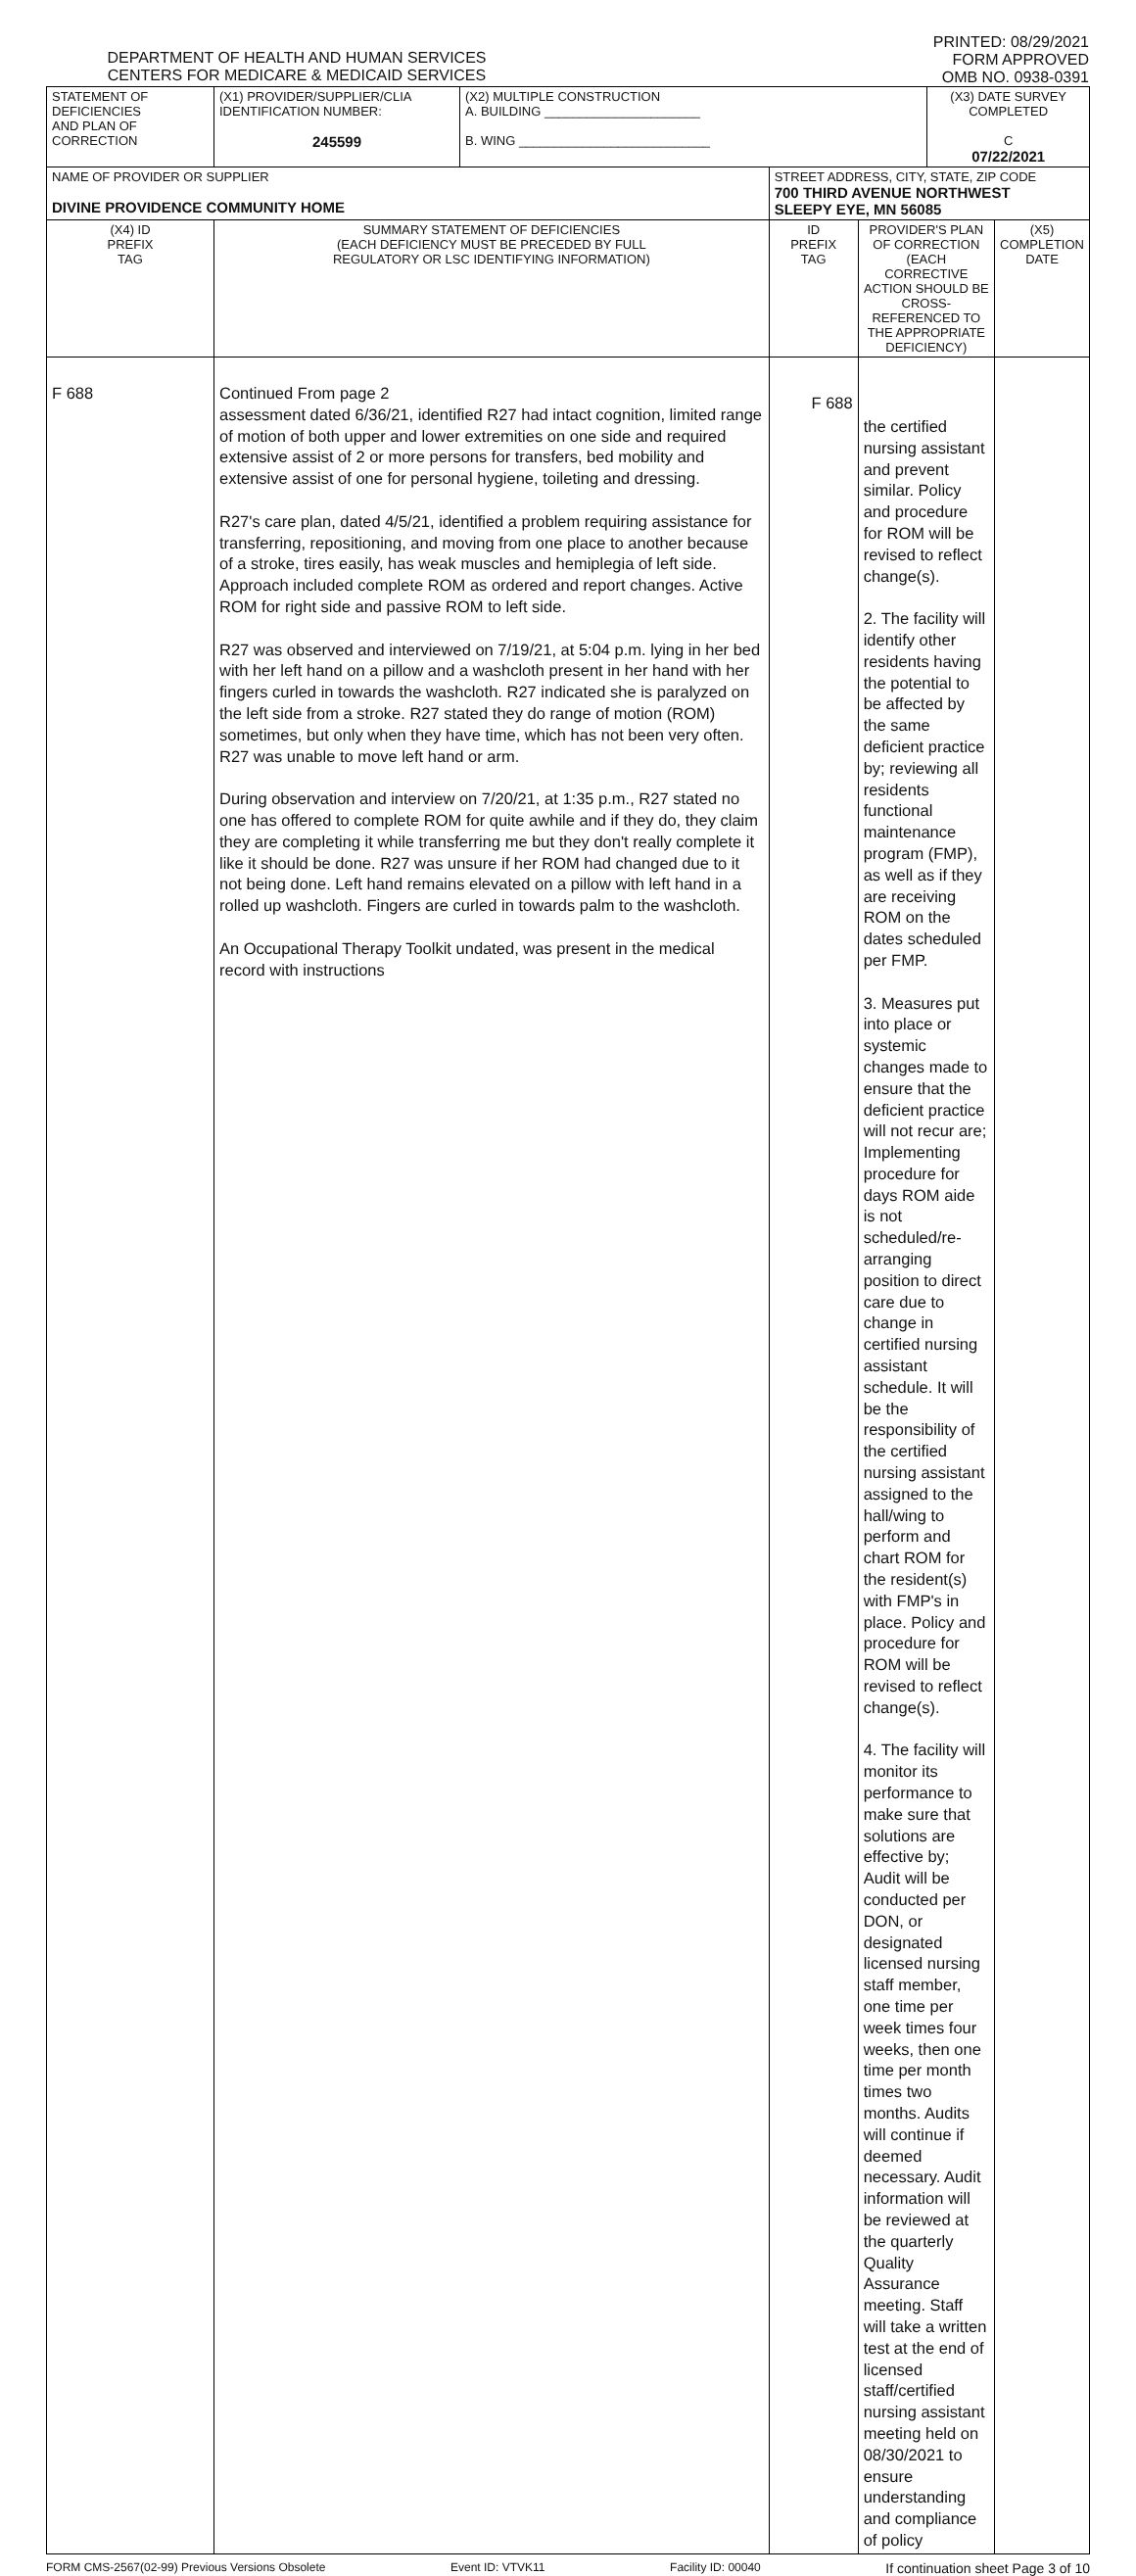DEPARTMENT OF HEALTH AND HUMAN SERVICES
CENTERS FOR MEDICARE & MEDICAID SERVICES
PRINTED: 08/29/2021
FORM APPROVED
OMB NO. 0938-0391
| STATEMENT OF DEFICIENCIES AND PLAN OF CORRECTION | (X1) PROVIDER/SUPPLIER/CLIA IDENTIFICATION NUMBER: 245599 | (X2) MULTIPLE CONSTRUCTION A. BUILDING ______________________ B. WING ___________________________ | | | (X3) DATE SURVEY COMPLETED C 07/22/2021 | |
| NAME OF PROVIDER OR SUPPLIER DIVINE PROVIDENCE COMMUNITY HOME | | | STREET ADDRESS, CITY, STATE, ZIP CODE 700 THIRD AVENUE NORTHWEST SLEEPY EYE, MN 56085 | | | |
| (X4) ID PREFIX TAG | SUMMARY STATEMENT OF DEFICIENCIES (EACH DEFICIENCY MUST BE PRECEDED BY FULL REGULATORY OR LSC IDENTIFYING INFORMATION) | | ID PREFIX TAG | PROVIDER'S PLAN OF CORRECTION (EACH CORRECTIVE ACTION SHOULD BE CROSS-REFERENCED TO THE APPROPRIATE DEFICIENCY) | | (X5) COMPLETION DATE |
| F 688 | Continued From page 2 assessment dated 6/36/21, identified R27 had intact cognition, limited range of motion of both upper and lower extremities on one side and required extensive assist of 2 or more persons for transfers, bed mobility and extensive assist of one for personal hygiene, toileting and dressing. R27's care plan, dated 4/5/21, identified a problem requiring assistance for transferring, repositioning, and moving from one place to another because of a stroke, tires easily, has weak muscles and hemiplegia of left side. Approach included complete ROM as ordered and report changes. Active ROM for right side and passive ROM to left side. R27 was observed and interviewed on 7/19/21, at 5:04 p.m. lying in her bed with her left hand on a pillow and a washcloth present in her hand with her fingers curled in towards the washcloth. R27 indicated she is paralyzed on the left side from a stroke. R27 stated they do range of motion (ROM) sometimes, but only when they have time, which has not been very often. R27 was unable to move left hand or arm. During observation and interview on 7/20/21, at 1:35 p.m., R27 stated no one has offered to complete ROM for quite awhile and if they do, they claim they are completing it while transferring me but they don't really complete it like it should be done. R27 was unsure if her ROM had changed due to it not being done. Left hand remains elevated on a pillow with left hand in a rolled up washcloth. Fingers are curled in towards palm to the washcloth. An Occupational Therapy Toolkit undated, was present in the medical record with instructions | | F 688 | the certified nursing assistant and prevent similar. Policy and procedure for ROM will be revised to reflect change(s). 2. The facility will identify other residents having the potential to be affected by the same deficient practice by; reviewing all residents functional maintenance program (FMP), as well as if they are receiving ROM on the dates scheduled per FMP. 3. Measures put into place or systemic changes made to ensure that the deficient practice will not recur are; Implementing procedure for days ROM aide is not scheduled/re-arranging position to direct care due to change in certified nursing assistant schedule. It will be the responsibility of the certified nursing assistant assigned to the hall/wing to perform and chart ROM for the resident(s) with FMP's in place. Policy and procedure for ROM will be revised to reflect change(s). 4. The facility will monitor its performance to make sure that solutions are effective by; Audit will be conducted per DON, or designated licensed nursing staff member, one time per week times four weeks, then one time per month times two months. Audits will continue if deemed necessary. Audit information will be reviewed at the quarterly Quality Assurance meeting. Staff will take a written test at the end of licensed staff/certified nursing assistant meeting held on 08/30/2021 to ensure understanding and compliance of policy | | |
FORM CMS-2567(02-99) Previous Versions Obsolete Event ID: VTVK11 Facility ID: 00040 If continuation sheet Page 3 of 10